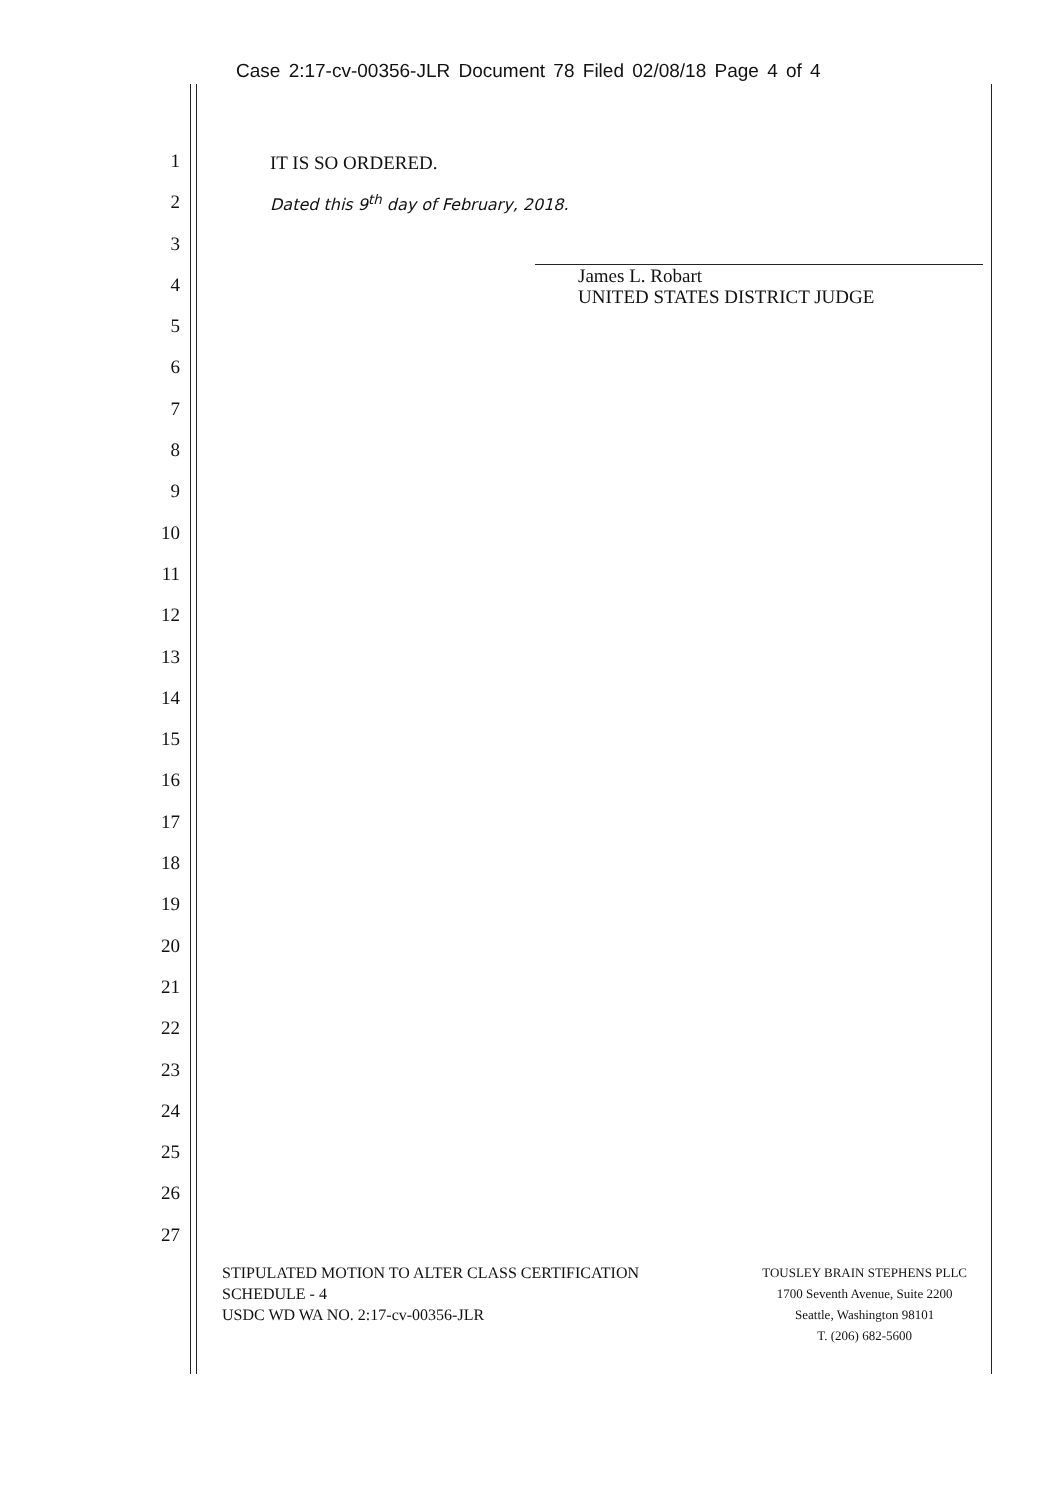Case 2:17-cv-00356-JLR Document 78 Filed 02/08/18 Page 4 of 4
1
2
3
4
5
6
7
8
9
10
11
12
13
14
15
16
17
18
19
20
21
22
23
24
25
26
27
IT IS SO ORDERED.
Dated this 9<sup>th</sup> day of February, 2018.
James L. Robart
UNITED STATES DISTRICT JUDGE
STIPULATED MOTION TO ALTER CLASS CERTIFICATION
SCHEDULE - 4
USDC WD WA NO. 2:17-cv-00356-JLR
TOUSLEY BRAIN STEPHENS PLLC
1700 Seventh Avenue, Suite 2200
Seattle, Washington 98101
T. (206) 682-5600